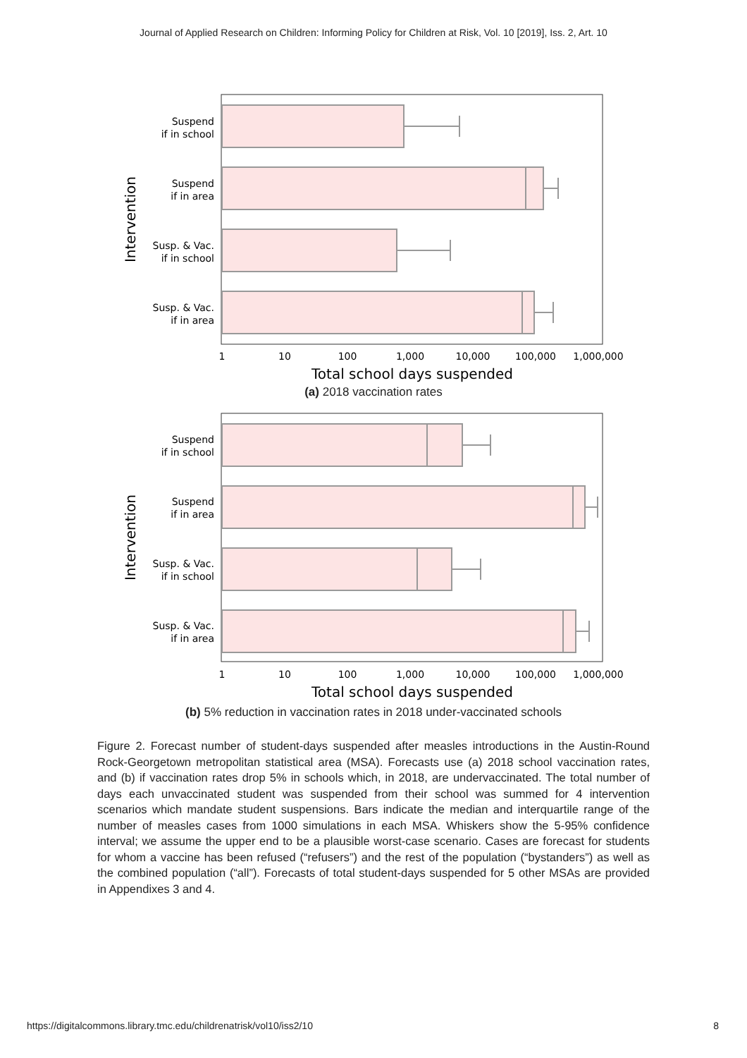Journal of Applied Research on Children: Informing Policy for Children at Risk, Vol. 10 [2019], Iss. 2, Art. 10
Suspend
if in school
Suspend
if in area
Susp. & Vac.
if in school
Susp. & Vac.
if in area
1
10
100
1,000
10,000
100,000
1,000,000
Total school days suspended
Intervention
(a) 2018 vaccination rates
Suspend
if in school
Suspend
if in area
Susp. & Vac.
if in school
Susp. & Vac.
if in area
1
10
100
1,000
10,000
100,000
1,000,000
Total school days suspended
Intervention
(b) 5% reduction in vaccination rates in 2018 under-vaccinated schools
Figure 2. Forecast number of student-days suspended after measles introductions in the Austin-Round Rock-Georgetown metropolitan statistical area (MSA). Forecasts use (a) 2018 school vaccination rates, and (b) if vaccination rates drop 5% in schools which, in 2018, are undervaccinated. The total number of days each unvaccinated student was suspended from their school was summed for 4 intervention scenarios which mandate student suspensions. Bars indicate the median and interquartile range of the number of measles cases from 1000 simulations in each MSA. Whiskers show the 5-95% confidence interval; we assume the upper end to be a plausible worst-case scenario. Cases are forecast for students for whom a vaccine has been refused (“refusers”) and the rest of the population (“bystanders”) as well as the combined population (“all”). Forecasts of total student-days suspended for 5 other MSAs are provided in Appendixes 3 and 4.
https://digitalcommons.library.tmc.edu/childrenatrisk/vol10/iss2/10 8